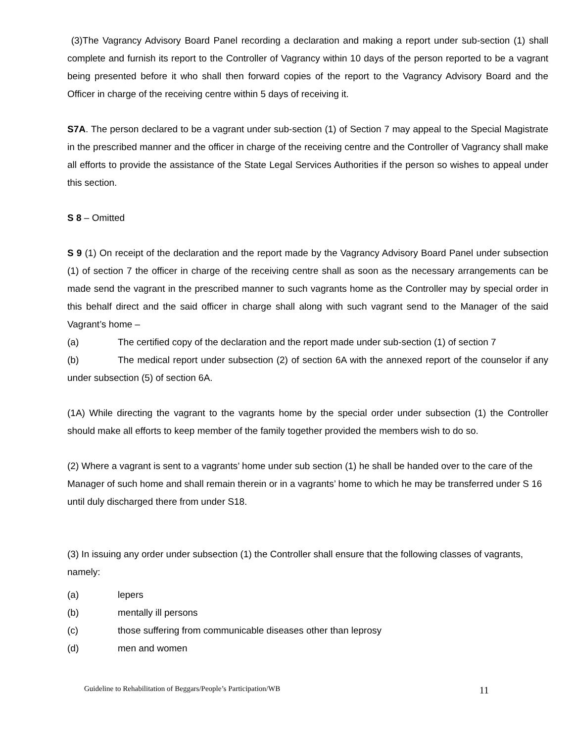(3)The Vagrancy Advisory Board Panel recording a declaration and making a report under sub-section (1) shall complete and furnish its report to the Controller of Vagrancy within 10 days of the person reported to be a vagrant being presented before it who shall then forward copies of the report to the Vagrancy Advisory Board and the Officer in charge of the receiving centre within 5 days of receiving it.
S7A. The person declared to be a vagrant under sub-section (1) of Section 7 may appeal to the Special Magistrate in the prescribed manner and the officer in charge of the receiving centre and the Controller of Vagrancy shall make all efforts to provide the assistance of the State Legal Services Authorities if the person so wishes to appeal under this section.
S 8 – Omitted
S 9 (1) On receipt of the declaration and the report made by the Vagrancy Advisory Board Panel under subsection (1) of section 7 the officer in charge of the receiving centre shall as soon as the necessary arrangements can be made send the vagrant in the prescribed manner to such vagrants home as the Controller may by special order in this behalf direct and the said officer in charge shall along with such vagrant send to the Manager of the said Vagrant’s home –
(a) The certified copy of the declaration and the report made under sub-section (1) of section 7
(b) The medical report under subsection (2) of section 6A with the annexed report of the counselor if any under subsection (5) of section 6A.
(1A) While directing the vagrant to the vagrants home by the special order under subsection (1) the Controller should make all efforts to keep member of the family together provided the members wish to do so.
(2) Where a vagrant is sent to a vagrants’ home under sub section (1) he shall be handed over to the care of the Manager of such home and shall remain therein or in a vagrants’ home to which he may be transferred under S 16 until duly discharged there from under S18.
(3) In issuing any order under subsection (1) the Controller shall ensure that the following classes of vagrants, namely:
(a) lepers
(b) mentally ill persons
(c) those suffering from communicable diseases other than leprosy
(d) men and women
Guideline to Rehabilitation of Beggars/People’s Participation/WB 11